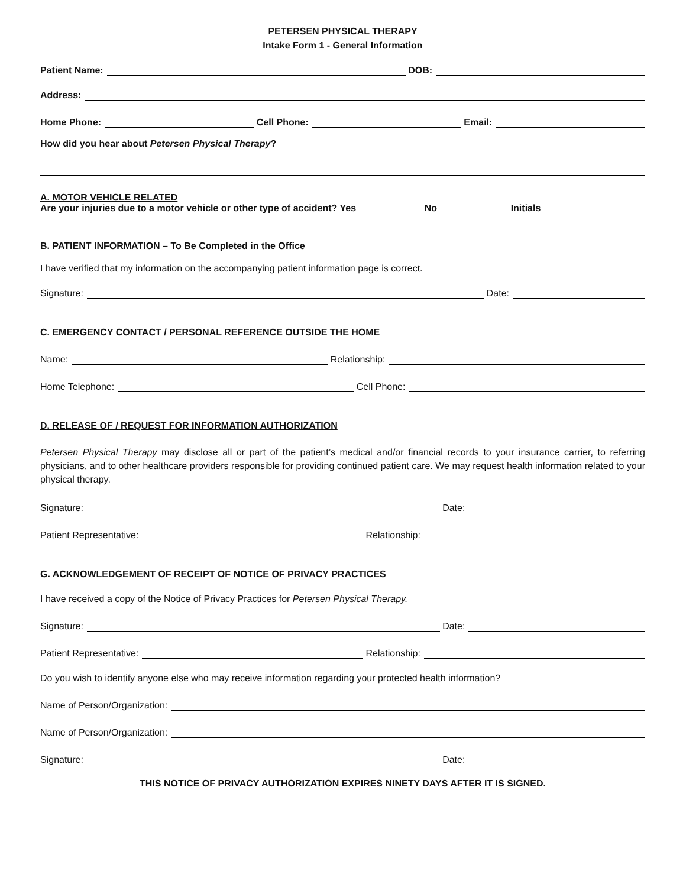PETERSEN PHYSICAL THERAPY
Intake Form 1 - General Information
Patient Name:
DOB:
Address:
Home Phone:
Cell Phone:
Email:
How did you hear about Petersen Physical Therapy?
A. MOTOR VEHICLE RELATED
Are your injuries due to a motor vehicle or other type of accident? Yes ____________ No _____________ Initials ______________
B. PATIENT INFORMATION – To Be Completed in the Office
I have verified that my information on the accompanying patient information page is correct.
Signature:
Date:
C. EMERGENCY CONTACT / PERSONAL REFERENCE OUTSIDE THE HOME
Name:
Relationship:
Home Telephone:
Cell Phone:
D. RELEASE OF / REQUEST FOR INFORMATION AUTHORIZATION
Petersen Physical Therapy may disclose all or part of the patient’s medical and/or financial records to your insurance carrier, to referring physicians, and to other healthcare providers responsible for providing continued patient care. We may request health information related to your physical therapy.
Signature:
Date:
Patient Representative:
Relationship:
G. ACKNOWLEDGEMENT OF RECEIPT OF NOTICE OF PRIVACY PRACTICES
I have received a copy of the Notice of Privacy Practices for Petersen Physical Therapy.
Signature:
Date:
Patient Representative:
Relationship:
Do you wish to identify anyone else who may receive information regarding your protected health information?
Name of Person/Organization:
Name of Person/Organization:
Signature:
Date:
THIS NOTICE OF PRIVACY AUTHORIZATION EXPIRES NINETY DAYS AFTER IT IS SIGNED.